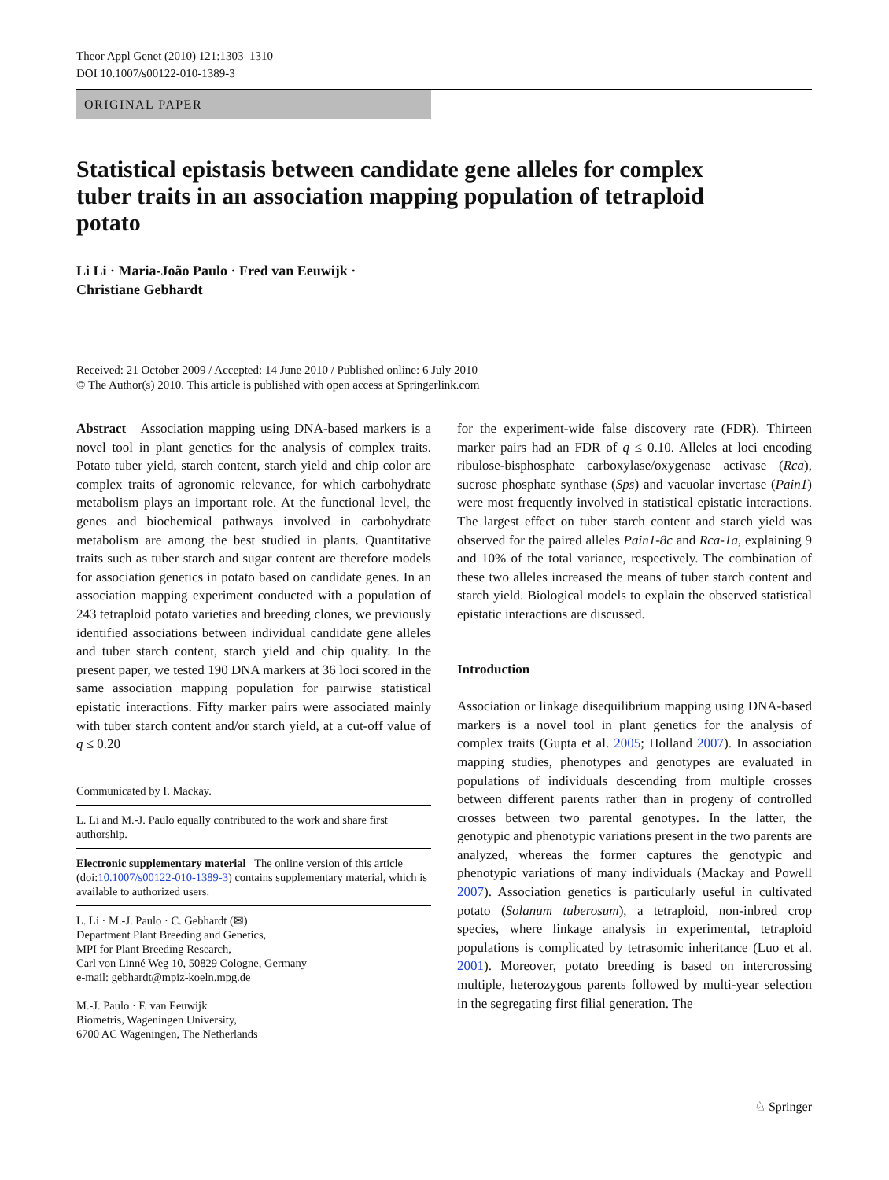Theor Appl Genet (2010) 121:1303–1310
DOI 10.1007/s00122-010-1389-3
ORIGINAL PAPER
Statistical epistasis between candidate gene alleles for complex tuber traits in an association mapping population of tetraploid potato
Li Li · Maria-João Paulo · Fred van Eeuwijk ·
Christiane Gebhardt
Received: 21 October 2009 / Accepted: 14 June 2010 / Published online: 6 July 2010
© The Author(s) 2010. This article is published with open access at Springerlink.com
Abstract Association mapping using DNA-based markers is a novel tool in plant genetics for the analysis of complex traits. Potato tuber yield, starch content, starch yield and chip color are complex traits of agronomic relevance, for which carbohydrate metabolism plays an important role. At the functional level, the genes and biochemical pathways involved in carbohydrate metabolism are among the best studied in plants. Quantitative traits such as tuber starch and sugar content are therefore models for association genetics in potato based on candidate genes. In an association mapping experiment conducted with a population of 243 tetraploid potato varieties and breeding clones, we previously identified associations between individual candidate gene alleles and tuber starch content, starch yield and chip quality. In the present paper, we tested 190 DNA markers at 36 loci scored in the same association mapping population for pairwise statistical epistatic interactions. Fifty marker pairs were associated mainly with tuber starch content and/or starch yield, at a cut-off value of q ≤ 0.20
Communicated by I. Mackay.
L. Li and M.-J. Paulo equally contributed to the work and share first authorship.
Electronic supplementary material The online version of this article (doi:10.1007/s00122-010-1389-3) contains supplementary material, which is available to authorized users.
L. Li · M.-J. Paulo · C. Gebhardt (✉)
Department Plant Breeding and Genetics,
MPI for Plant Breeding Research,
Carl von Linné Weg 10, 50829 Cologne, Germany
e-mail: gebhardt@mpiz-koeln.mpg.de
M.-J. Paulo · F. van Eeuwijk
Biometris, Wageningen University,
6700 AC Wageningen, The Netherlands
for the experiment-wide false discovery rate (FDR). Thirteen marker pairs had an FDR of q ≤ 0.10. Alleles at loci encoding ribulose-bisphosphate carboxylase/oxygenase activase (Rca), sucrose phosphate synthase (Sps) and vacuolar invertase (Pain1) were most frequently involved in statistical epistatic interactions. The largest effect on tuber starch content and starch yield was observed for the paired alleles Pain1-8c and Rca-1a, explaining 9 and 10% of the total variance, respectively. The combination of these two alleles increased the means of tuber starch content and starch yield. Biological models to explain the observed statistical epistatic interactions are discussed.
Introduction
Association or linkage disequilibrium mapping using DNA-based markers is a novel tool in plant genetics for the analysis of complex traits (Gupta et al. 2005; Holland 2007). In association mapping studies, phenotypes and genotypes are evaluated in populations of individuals descending from multiple crosses between different parents rather than in progeny of controlled crosses between two parental genotypes. In the latter, the genotypic and phenotypic variations present in the two parents are analyzed, whereas the former captures the genotypic and phenotypic variations of many individuals (Mackay and Powell 2007). Association genetics is particularly useful in cultivated potato (Solanum tuberosum), a tetraploid, non-inbred crop species, where linkage analysis in experimental, tetraploid populations is complicated by tetrasomic inheritance (Luo et al. 2001). Moreover, potato breeding is based on intercrossing multiple, heterozygous parents followed by multi-year selection in the segregating first filial generation. The
♘ Springer